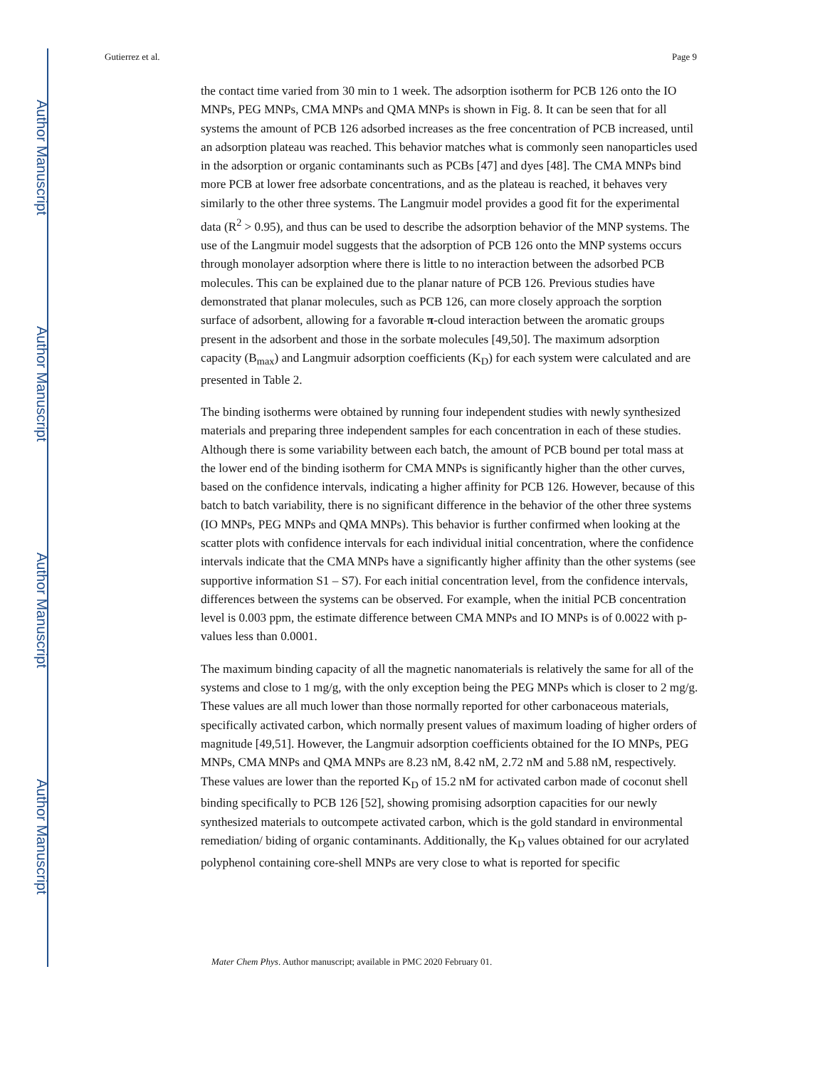Author Manuscript
Author Manuscript
Author Manuscript
Author Manuscript
Gutierrez et al. Page 9
the contact time varied from 30 min to 1 week. The adsorption isotherm for PCB 126 onto the IO MNPs, PEG MNPs, CMA MNPs and QMA MNPs is shown in Fig. 8. It can be seen that for all systems the amount of PCB 126 adsorbed increases as the free concentration of PCB increased, until an adsorption plateau was reached. This behavior matches what is commonly seen nanoparticles used in the adsorption or organic contaminants such as PCBs [47] and dyes [48]. The CMA MNPs bind more PCB at lower free adsorbate concentrations, and as the plateau is reached, it behaves very similarly to the other three systems. The Langmuir model provides a good fit for the experimental data (R<sup>2</sup> > 0.95), and thus can be used to describe the adsorption behavior of the MNP systems. The use of the Langmuir model suggests that the adsorption of PCB 126 onto the MNP systems occurs through monolayer adsorption where there is little to no interaction between the adsorbed PCB molecules. This can be explained due to the planar nature of PCB 126. Previous studies have demonstrated that planar molecules, such as PCB 126, can more closely approach the sorption surface of adsorbent, allowing for a favorable π-cloud interaction between the aromatic groups present in the adsorbent and those in the sorbate molecules [49,50]. The maximum adsorption capacity (B<sub>max</sub>) and Langmuir adsorption coefficients (K<sub>D</sub>) for each system were calculated and are presented in Table 2.
The binding isotherms were obtained by running four independent studies with newly synthesized materials and preparing three independent samples for each concentration in each of these studies. Although there is some variability between each batch, the amount of PCB bound per total mass at the lower end of the binding isotherm for CMA MNPs is significantly higher than the other curves, based on the confidence intervals, indicating a higher affinity for PCB 126. However, because of this batch to batch variability, there is no significant difference in the behavior of the other three systems (IO MNPs, PEG MNPs and QMA MNPs). This behavior is further confirmed when looking at the scatter plots with confidence intervals for each individual initial concentration, where the confidence intervals indicate that the CMA MNPs have a significantly higher affinity than the other systems (see supportive information S1 – S7). For each initial concentration level, from the confidence intervals, differences between the systems can be observed. For example, when the initial PCB concentration level is 0.003 ppm, the estimate difference between CMA MNPs and IO MNPs is of 0.0022 with p-values less than 0.0001.
The maximum binding capacity of all the magnetic nanomaterials is relatively the same for all of the systems and close to 1 mg/g, with the only exception being the PEG MNPs which is closer to 2 mg/g. These values are all much lower than those normally reported for other carbonaceous materials, specifically activated carbon, which normally present values of maximum loading of higher orders of magnitude [49,51]. However, the Langmuir adsorption coefficients obtained for the IO MNPs, PEG MNPs, CMA MNPs and QMA MNPs are 8.23 nM, 8.42 nM, 2.72 nM and 5.88 nM, respectively. These values are lower than the reported K<sub>D</sub> of 15.2 nM for activated carbon made of coconut shell binding specifically to PCB 126 [52], showing promising adsorption capacities for our newly synthesized materials to outcompete activated carbon, which is the gold standard in environmental remediation/ biding of organic contaminants. Additionally, the K<sub>D</sub> values obtained for our acrylated polyphenol containing core-shell MNPs are very close to what is reported for specific
Mater Chem Phys. Author manuscript; available in PMC 2020 February 01.